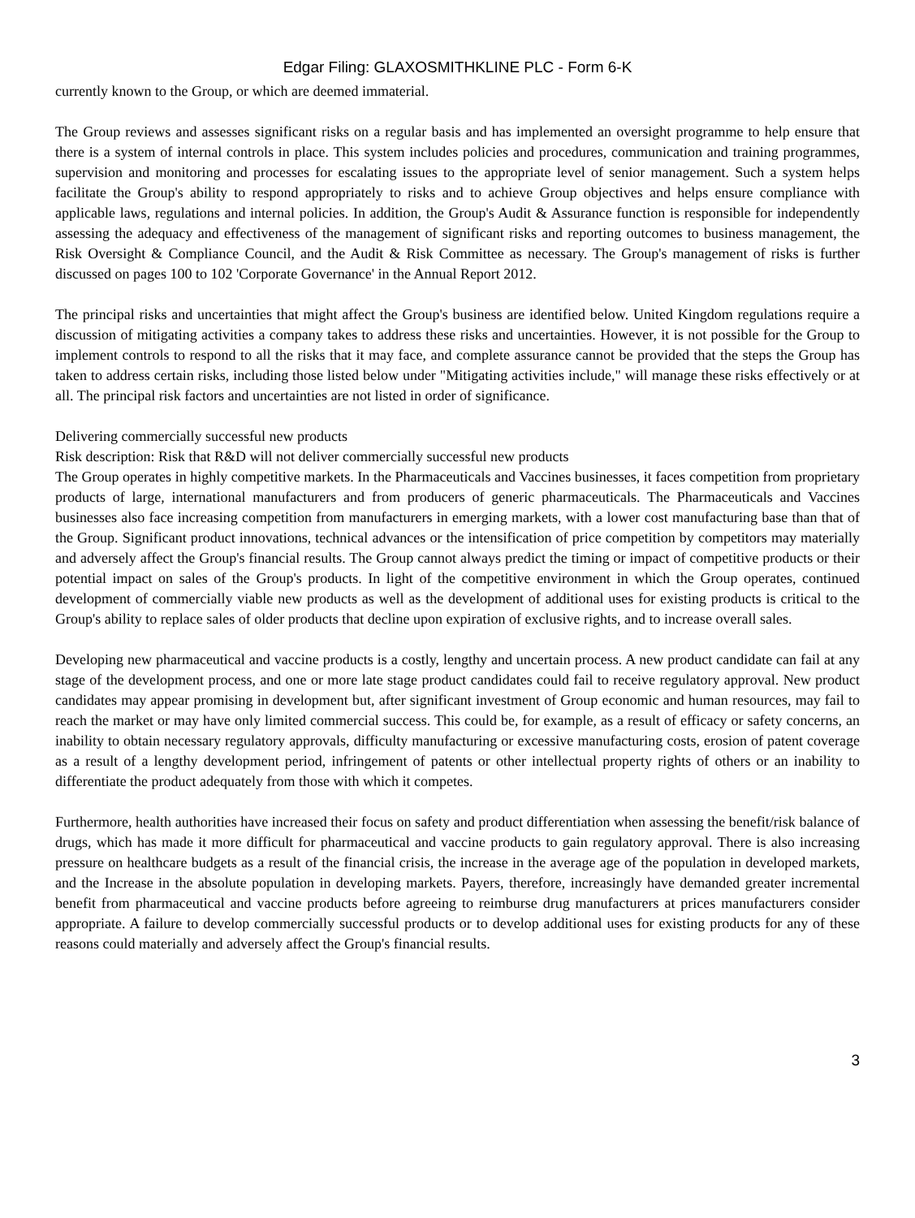Edgar Filing: GLAXOSMITHKLINE PLC - Form 6-K
currently known to the Group, or which are deemed immaterial.
The Group reviews and assesses significant risks on a regular basis and has implemented an oversight programme to help ensure that there is a system of internal controls in place. This system includes policies and procedures, communication and training programmes, supervision and monitoring and processes for escalating issues to the appropriate level of senior management. Such a system helps facilitate the Group's ability to respond appropriately to risks and to achieve Group objectives and helps ensure compliance with applicable laws, regulations and internal policies. In addition, the Group's Audit & Assurance function is responsible for independently assessing the adequacy and effectiveness of the management of significant risks and reporting outcomes to business management, the Risk Oversight & Compliance Council, and the Audit & Risk Committee as necessary. The Group's management of risks is further discussed on pages 100 to 102 'Corporate Governance' in the Annual Report 2012.
The principal risks and uncertainties that might affect the Group's business are identified below. United Kingdom regulations require a discussion of mitigating activities a company takes to address these risks and uncertainties. However, it is not possible for the Group to implement controls to respond to all the risks that it may face, and complete assurance cannot be provided that the steps the Group has taken to address certain risks, including those listed below under "Mitigating activities include," will manage these risks effectively or at all. The principal risk factors and uncertainties are not listed in order of significance.
Delivering commercially successful new products
Risk description: Risk that R&D will not deliver commercially successful new products
The Group operates in highly competitive markets. In the Pharmaceuticals and Vaccines businesses, it faces competition from proprietary products of large, international manufacturers and from producers of generic pharmaceuticals. The Pharmaceuticals and Vaccines businesses also face increasing competition from manufacturers in emerging markets, with a lower cost manufacturing base than that of the Group. Significant product innovations, technical advances or the intensification of price competition by competitors may materially and adversely affect the Group's financial results. The Group cannot always predict the timing or impact of competitive products or their potential impact on sales of the Group's products. In light of the competitive environment in which the Group operates, continued development of commercially viable new products as well as the development of additional uses for existing products is critical to the Group's ability to replace sales of older products that decline upon expiration of exclusive rights, and to increase overall sales.
Developing new pharmaceutical and vaccine products is a costly, lengthy and uncertain process. A new product candidate can fail at any stage of the development process, and one or more late stage product candidates could fail to receive regulatory approval. New product candidates may appear promising in development but, after significant investment of Group economic and human resources, may fail to reach the market or may have only limited commercial success. This could be, for example, as a result of efficacy or safety concerns, an inability to obtain necessary regulatory approvals, difficulty manufacturing or excessive manufacturing costs, erosion of patent coverage as a result of a lengthy development period, infringement of patents or other intellectual property rights of others or an inability to differentiate the product adequately from those with which it competes.
Furthermore, health authorities have increased their focus on safety and product differentiation when assessing the benefit/risk balance of drugs, which has made it more difficult for pharmaceutical and vaccine products to gain regulatory approval. There is also increasing pressure on healthcare budgets as a result of the financial crisis, the increase in the average age of the population in developed markets, and the Increase in the absolute population in developing markets. Payers, therefore, increasingly have demanded greater incremental benefit from pharmaceutical and vaccine products before agreeing to reimburse drug manufacturers at prices manufacturers consider appropriate. A failure to develop commercially successful products or to develop additional uses for existing products for any of these reasons could materially and adversely affect the Group's financial results.
3